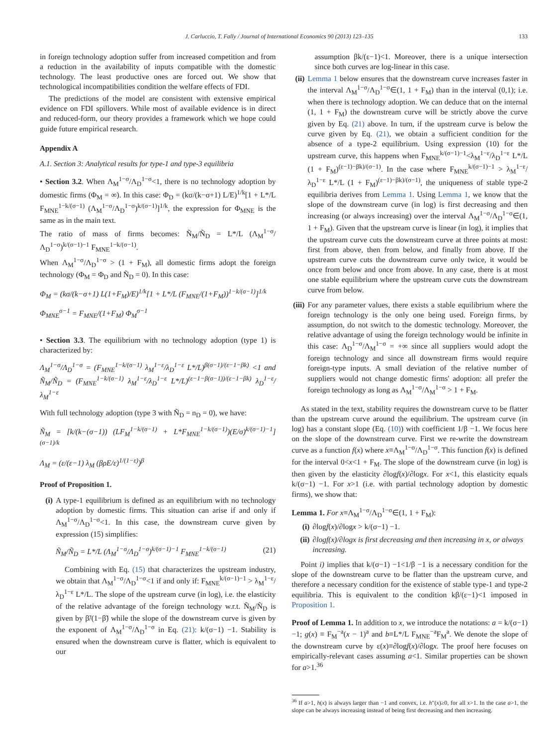J. Carluccio, T. Fally / Journal of International Economics 90 (2013) 123–135 133
in foreign technology adoption suffer from increased competition and from a reduction in the availability of inputs compatible with the domestic technology. The least productive ones are forced out. We show that technological incompatibilities condition the welfare effects of FDI.
The predictions of the model are consistent with extensive empirical evidence on FDI spillovers. While most of available evidence is in direct and reduced-form, our theory provides a framework which we hope could guide future empirical research.
Appendix A
A.1. Section 3: Analytical results for type-1 and type-3 equilibria
• Section 3.2. When Λ<sub>M</sub><sup>1−σ</sup>/Λ<sub>D</sub><sup>1−σ</sup><1, there is no technology adoption by domestic firms (Φ<sub>M</sub> = ∞). In this case: Φ<sub>D</sub> = (kσ/(k−σ+1) L/E)<sup>1/k</sup>[1 + L*/L F<sub>MNE</sub><sup>1−k/(σ−1)</sup> (Λ<sub>M</sub><sup>1−σ</sup>/Λ<sub>D</sub><sup>1−σ</sup>)<sup>k/(σ−1)</sup>]<sup>1/k</sup>, the expression for Φ<sub>MNE</sub> is the same as in the main text.
The ratio of mass of firms becomes: Ñ<sub>M</sub>/Ñ<sub>D</sub> = L*/L (Λ<sub>M</sub><sup>1−σ</sup>/Λ<sub>D</sub><sup>1−σ</sup>)<sup>k/(σ−1)−1</sup> F<sub>MNE</sub><sup>1−k/(σ−1)</sup>.
When Λ<sub>M</sub><sup>1−σ</sup>/Λ<sub>D</sub><sup>1−σ</sup> > (1 + F<sub>M</sub>), all domestic firms adopt the foreign technology (Φ<sub>M</sub> = Φ<sub>D</sub> and Ñ<sub>D</sub> = 0). In this case:
Φ<sub>M</sub> = (kσ/(k−σ+1) L(1+F<sub>M</sub>)/E)<sup>1/k</sup>[1 + L*/L (F<sub>MNE</sub>/(1+F<sub>M</sub>))<sup>1−k/(σ−1)</sup>]<sup>1/k</sup>
Φ<sub>MNE</sub><sup>σ−1</sup> = F<sub>MNE</sub>/(1+F<sub>M</sub>) Φ<sub>M</sub><sup>σ−1</sup>
• Section 3.3. The equilibrium with no technology adoption (type 1) is characterized by:
Λ<sub>M</sub><sup>1−σ</sup>/Λ<sub>D</sub><sup>1−σ</sup> = (F<sub>MNE</sub><sup>1−k/(σ−1)</sup> λ<sub>M</sub><sup>1−ε</sup>/λ<sub>D</sub><sup>1−ε</sup> L*/L)<sup>β(σ−1)/(ε−1−βk)</sup> <1 and Ñ<sub>M</sub>/Ñ<sub>D</sub> = (F<sub>MNE</sub><sup>1−k/(σ−1)</sup> λ<sub>M</sub><sup>1−ε</sup>/λ<sub>D</sub><sup>1−ε</sup> L*/L)<sup>(ε−1−β(σ−1))/(ε−1−βk)</sup> λ<sub>D</sub><sup>1−ε</sup>/λ<sub>M</sub><sup>1−ε</sup>
With full technology adoption (type 3 with Ñ<sub>D</sub> = n<sub>D</sub> = 0), we have:
Ñ<sub>M</sub> = [k/(k−(σ−1)) (LF<sub>M</sub><sup>1−k/(σ−1)</sup> + L*F<sub>MNE</sub><sup>1−k/(σ−1)</sup>)(E/σ)<sup>k/(σ−1)−1</sup>]<sup>(σ−1)/k</sup>
Λ<sub>M</sub> = (ε/(ε−1) λ<sub>M</sub> (βρE/ε)<sup>1/(1−ε)</sup>)<sup>β</sup>
Proof of Proposition 1.
(i) A type-1 equilibrium is defined as an equilibrium with no technology adoption by domestic firms. This situation can arise if and only if Λ<sub>M</sub><sup>1−σ</sup>/Λ<sub>D</sub><sup>1−σ</sup><1. In this case, the downstream curve given by expression (15) simplifies:
Ñ<sub>M</sub>/Ñ<sub>D</sub> = L*/L (Λ<sub>M</sub><sup>1−σ</sup>/Λ<sub>D</sub><sup>1−σ</sup>)<sup>k/(σ−1)−1</sup> F<sub>MNE</sub><sup>1−k/(σ−1)</sup> (21)
Combining with Eq. (15) that characterizes the upstream industry, we obtain that Λ<sub>M</sub><sup>1−σ</sup>/Λ<sub>D</sub><sup>1−σ</sup><1 if and only if: F<sub>MNE</sub><sup>k/(σ−1)−1</sup> > λ<sub>M</sub><sup>1−ε</sup>/λ<sub>D</sub><sup>1−ε</sup> L*/L. The slope of the upstream curve (in log), i.e. the elasticity of the relative advantage of the foreign technology w.r.t. Ñ<sub>M</sub>/Ñ<sub>D</sub> is given by β̃/(1−β̃) while the slope of the downstream curve is given by the exponent of Λ<sub>M</sub><sup>1−σ</sup>/Λ<sub>D</sub><sup>1−σ</sup> in Eq. (21): k/(σ−1) −1. Stability is ensured when the downstream curve is flatter, which is equivalent to our
assumption βk/(ε−1)<1. Moreover, there is a unique intersection since both curves are log-linear in this case.
(ii) Lemma 1 below ensures that the downstream curve increases faster in the interval Λ<sub>M</sub><sup>1−σ</sup>/Λ<sub>D</sub><sup>1−σ</sup>∈(1, 1 + F<sub>M</sub>) than in the interval (0,1); i.e. when there is technology adoption. We can deduce that on the internal (1, 1 + F<sub>M</sub>) the downstream curve will be strictly above the curve given by Eq. (21) above. In turn, if the upstream curve is below the curve given by Eq. (21), we obtain a sufficient condition for the absence of a type-2 equilibrium. Using expression (10) for the upstream curve, this happens when F<sub>MNE</sub><sup>k/(σ−1)−1</sup><λ<sub>M</sub><sup>1−ε</sup>/λ<sub>D</sub><sup>1−ε</sup> L*/L (1 + F<sub>M</sub>)<sup>(ε−1)−βk)/(σ−1)</sup>. In the case where F<sub>MNE</sub><sup>k/(σ−1)−1</sup> > λ<sub>M</sub><sup>1−ε</sup>/λ<sub>D</sub><sup>1−ε</sup> L*/L (1 + F<sub>M</sub>)<sup>(ε−1)−βk)/(σ−1)</sup>, the uniqueness of stable type-2 equilibria derives from Lemma 1. Using Lemma 1, we know that the slope of the downstream curve (in log) is first decreasing and then increasing (or always increasing) over the interval Λ<sub>M</sub><sup>1−σ</sup>/Λ<sub>D</sub><sup>1−σ</sup>∈(1, 1 + F<sub>M</sub>). Given that the upstream curve is linear (in log), it implies that the upstream curve cuts the downstream curve at three points at most: first from above, then from below, and finally from above. If the upstream curve cuts the downstream curve only twice, it would be once from below and once from above. In any case, there is at most one stable equilibrium where the upstream curve cuts the downstream curve from below.
(iii) For any parameter values, there exists a stable equilibrium where the foreign technology is the only one being used. Foreign firms, by assumption, do not switch to the domestic technology. Moreover, the relative advantage of using the foreign technology would be infinite in this case: Λ<sub>D</sub><sup>1−σ</sup>/Λ<sub>M</sub><sup>1−σ</sup> = +∞ since all suppliers would adopt the foreign technology and since all downstream firms would require foreign-type inputs. A small deviation of the relative number of suppliers would not change domestic firms' adoption: all prefer the foreign technology as long as Λ<sub>M</sub><sup>1−σ</sup>/Λ<sub>M</sub><sup>1−σ</sup> > 1 + F<sub>M</sub>.
As stated in the text, stability requires the downstream curve to be flatter than the upstream curve around the equilibrium. The upstream curve (in log) has a constant slope (Eq. (10)) with coefficient 1/β −1. We focus here on the slope of the downstream curve. First we re-write the downstream curve as a function f(x) where x≡Λ<sub>M</sub><sup>1−σ</sup>/Λ<sub>D</sub><sup>1−σ</sup>. This function f(x) is defined for the interval 0<x<1 + F<sub>M</sub>. The slope of the downstream curve (in log) is then given by the elasticity ∂logf(x)/∂logx. For x<1, this elasticity equals k/(σ−1) −1. For x>1 (i.e. with partial technology adoption by domestic firms), we show that:
Lemma 1. For x≡Λ<sub>M</sub><sup>1−σ</sup>/Λ<sub>D</sub><sup>1−σ</sup>∈(1, 1 + F<sub>M</sub>):
(i) ∂logf(x)/∂logx > k/(σ−1) −1.
(ii) ∂logf(x)/∂logx is first decreasing and then increasing in x, or always increasing.
Point i) implies that k/(σ−1) −1<1/β −1 is a necessary condition for the slope of the downstream curve to be flatter than the upstream curve, and therefore a necessary condition for the existence of stable type-1 and type-2 equilibria. This is equivalent to the condition kβ/(ε−1)<1 imposed in Proposition 1.
Proof of Lemma 1. In addition to x, we introduce the notations: a = k/(σ−1) −1; g(x) ≡ F<sub>M</sub><sup>−a</sup>(x − 1)<sup>a</sup> and b≡L*/L F<sub>MNE</sub><sup>−a</sup>F<sub>M</sub><sup>a</sup>. We denote the slope of the downstream curve by ε(x)≡∂logf(x)/∂logx. The proof here focuses on empirically-relevant cases assuming a<1. Similar properties can be shown for a>1.<sup>36</sup>
<sup>36</sup> If a>1, h(x) is always larger than −1 and convex, i.e. h″(x)≥0, for all x>1. In the case a>1, the slope can be always increasing instead of being first decreasing and then increasing.